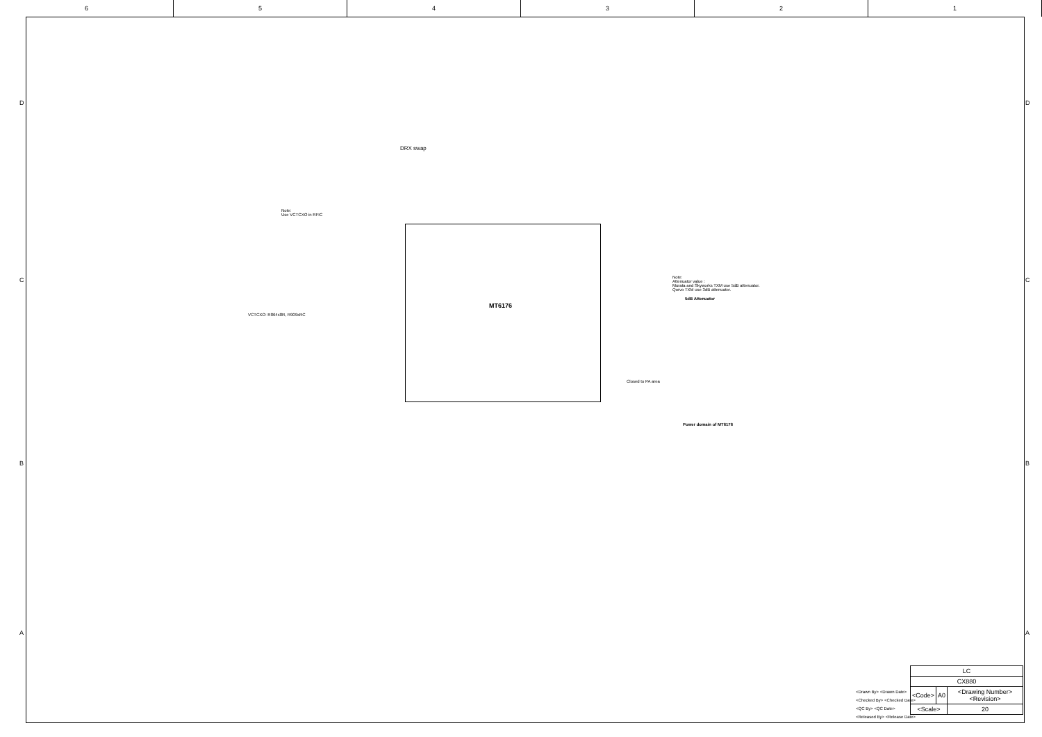6 5 4 3 2 1
D D
C C
B B
A A
DRX swap
Note:
Use VCTCXO in RFIC
MT6176
VCTCXO: R864x8R, R909xRC
Note:
Attenuator value :
Murata and Skyworks TXM use 5dB attenuator.
Qorvo TXM use 3dB attenuator.
5dB Attenuator
Closed to PA area
Power domain of MT6176
| LC | | |
| CX880 | | |
| <Code> | A0 | <Drawing Number><Revision> |
| <Scale> | | 20 |
<Drawn By> <Drawn Date>
<Checked By> <Checked Date>
<QC By> <QC Date>
<Released By> <Release Date>